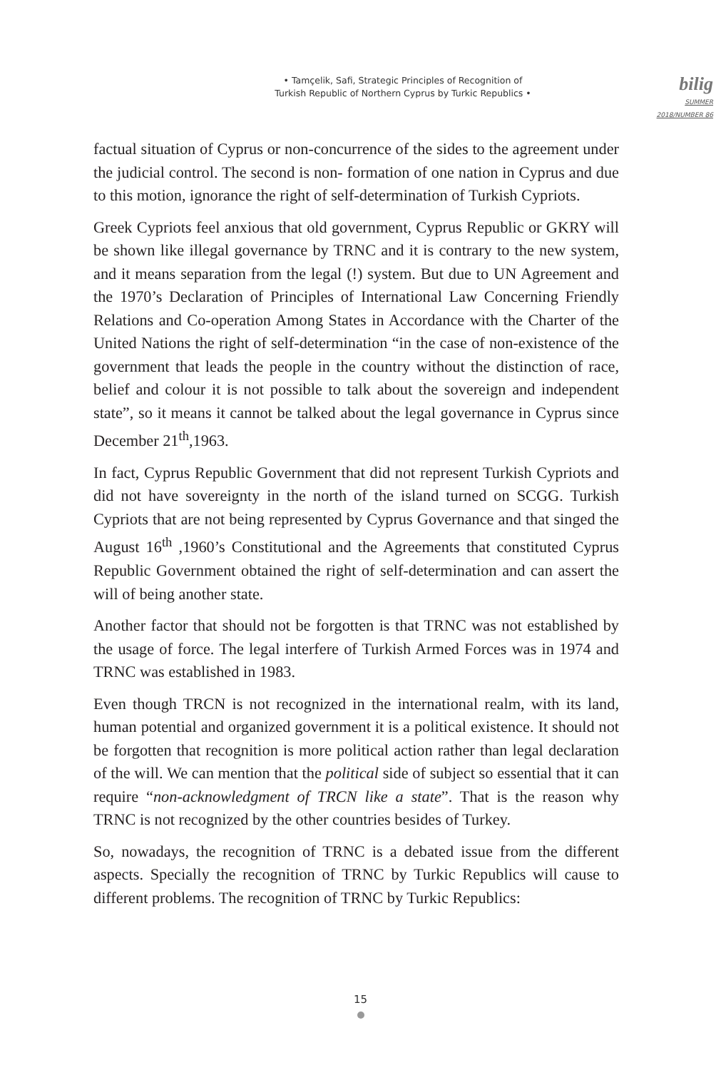• Tamçelik, Safi, Strategic Principles of Recognition of
Turkish Republic of Northern Cyprus by Turkic Republics •
bilig
SUMMER 2018/NUMBER 86
factual situation of Cyprus or non-concurrence of the sides to the agreement under the judicial control. The second is non- formation of one nation in Cyprus and due to this motion, ignorance the right of self-determination of Turkish Cypriots.
Greek Cypriots feel anxious that old government, Cyprus Republic or GKRY will be shown like illegal governance by TRNC and it is contrary to the new system, and it means separation from the legal (!) system. But due to UN Agreement and the 1970’s Declaration of Principles of International Law Concerning Friendly Relations and Co-operation Among States in Accordance with the Charter of the United Nations the right of self-determination “in the case of non-existence of the government that leads the people in the country without the distinction of race, belief and colour it is not possible to talk about the sovereign and independent state”, so it means it cannot be talked about the legal governance in Cyprus since December 21<sup>th</sup>,1963.
In fact, Cyprus Republic Government that did not represent Turkish Cypriots and did not have sovereignty in the north of the island turned on SCGG. Turkish Cypriots that are not being represented by Cyprus Governance and that singed the August 16<sup>th</sup> ,1960’s Constitutional and the Agreements that constituted Cyprus Republic Government obtained the right of self-determination and can assert the will of being another state.
Another factor that should not be forgotten is that TRNC was not established by the usage of force. The legal interfere of Turkish Armed Forces was in 1974 and TRNC was established in 1983.
Even though TRCN is not recognized in the international realm, with its land, human potential and organized government it is a political existence. It should not be forgotten that recognition is more political action rather than legal declaration of the will. We can mention that the political side of subject so essential that it can require “non-acknowledgment of TRCN like a state”. That is the reason why TRNC is not recognized by the other countries besides of Turkey.
So, nowadays, the recognition of TRNC is a debated issue from the different aspects. Specially the recognition of TRNC by Turkic Republics will cause to different problems. The recognition of TRNC by Turkic Republics:
15